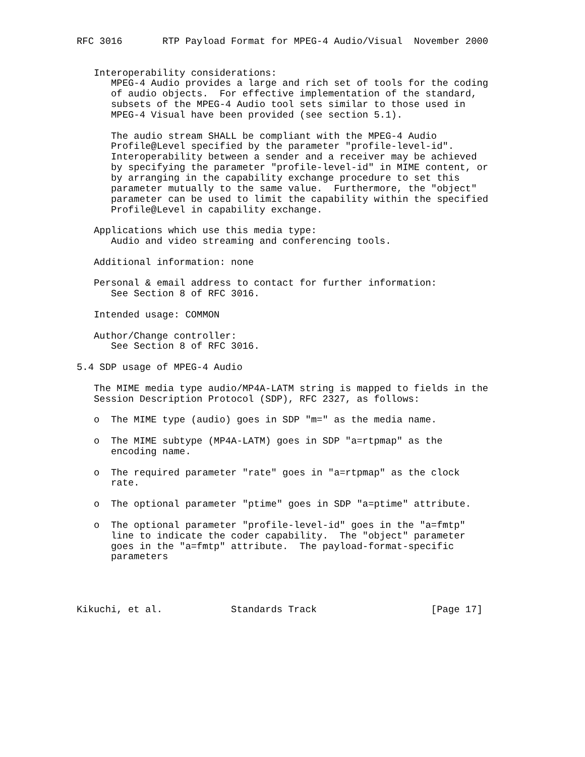RFC 3016       RTP Payload Format for MPEG-4 Audio/Visual  November 2000


   Interoperability considerations:
      MPEG-4 Audio provides a large and rich set of tools for the coding
      of audio objects.  For effective implementation of the standard,
      subsets of the MPEG-4 Audio tool sets similar to those used in
      MPEG-4 Visual have been provided (see section 5.1).

      The audio stream SHALL be compliant with the MPEG-4 Audio
      Profile@Level specified by the parameter "profile-level-id".
      Interoperability between a sender and a receiver may be achieved
      by specifying the parameter "profile-level-id" in MIME content, or
      by arranging in the capability exchange procedure to set this
      parameter mutually to the same value.  Furthermore, the "object"
      parameter can be used to limit the capability within the specified
      Profile@Level in capability exchange.

   Applications which use this media type:
      Audio and video streaming and conferencing tools.

   Additional information: none

   Personal & email address to contact for further information:
      See Section 8 of RFC 3016.

   Intended usage: COMMON

   Author/Change controller:
      See Section 8 of RFC 3016.

5.4 SDP usage of MPEG-4 Audio

   The MIME media type audio/MP4A-LATM string is mapped to fields in the
   Session Description Protocol (SDP), RFC 2327, as follows:

   o  The MIME type (audio) goes in SDP "m=" as the media name.

   o  The MIME subtype (MP4A-LATM) goes in SDP "a=rtpmap" as the
      encoding name.

   o  The required parameter "rate" goes in "a=rtpmap" as the clock
      rate.

   o  The optional parameter "ptime" goes in SDP "a=ptime" attribute.

   o  The optional parameter "profile-level-id" goes in the "a=fmtp"
      line to indicate the coder capability.  The "object" parameter
      goes in the "a=fmtp" attribute.  The payload-format-specific
      parameters




Kikuchi, et al.            Standards Track                    [Page 17]